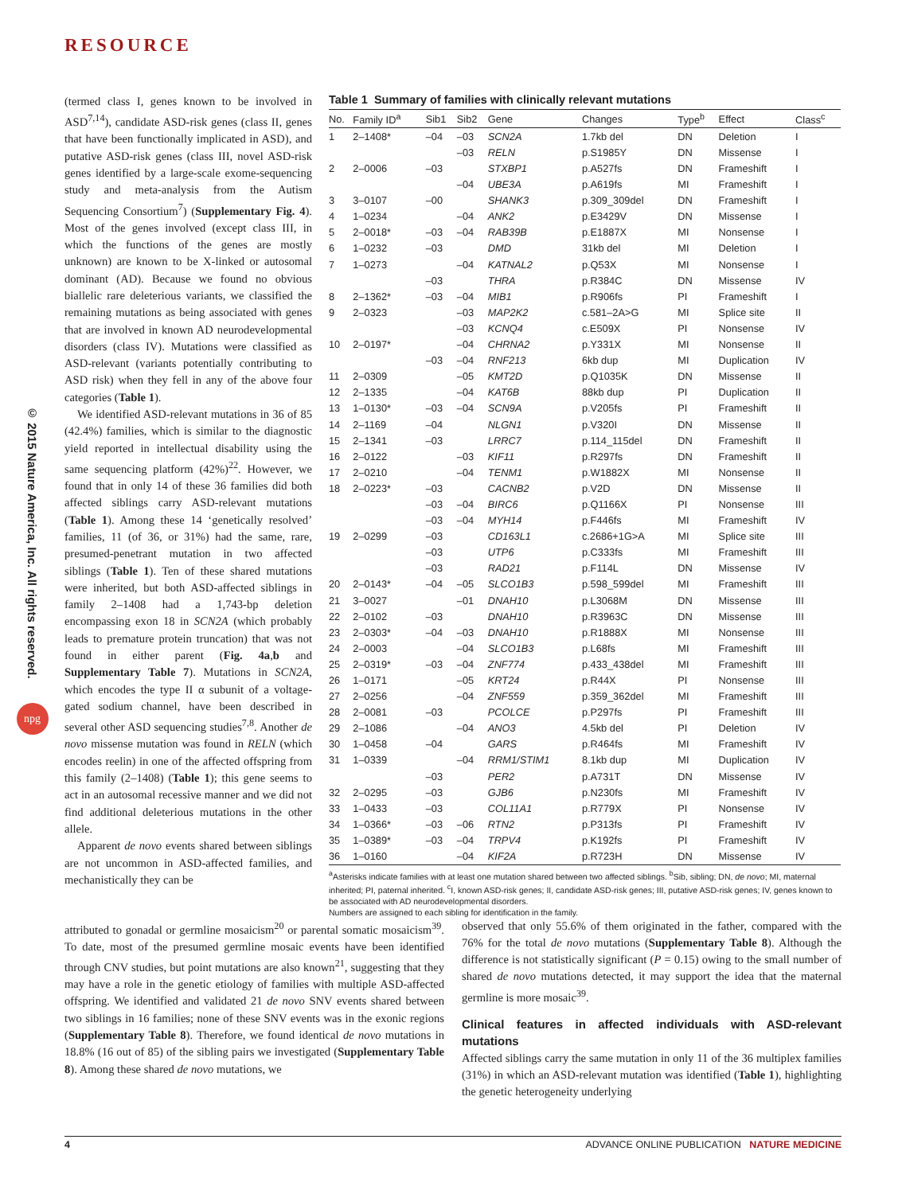© 2015 Nature America, Inc. All rights reserved.
npg
RESOURCE
(termed class I, genes known to be involved in ASD<sup>7,14</sup>), candidate ASD-risk genes (class II, genes that have been functionally implicated in ASD), and putative ASD-risk genes (class III, novel ASD-risk genes identified by a large-scale exome-sequencing study and meta-analysis from the Autism Sequencing Consortium<sup>7</sup>) (Supplementary Fig. 4). Most of the genes involved (except class III, in which the functions of the genes are mostly unknown) are known to be X-linked or autosomal dominant (AD). Because we found no obvious biallelic rare deleterious variants, we classified the remaining mutations as being associated with genes that are involved in known AD neurodevelopmental disorders (class IV). Mutations were classified as ASD-relevant (variants potentially contributing to ASD risk) when they fell in any of the above four categories (Table 1).
We identified ASD-relevant mutations in 36 of 85 (42.4%) families, which is similar to the diagnostic yield reported in intellectual disability using the same sequencing platform (42%)<sup>22</sup>. However, we found that in only 14 of these 36 families did both affected siblings carry ASD-relevant mutations (Table 1). Among these 14 ‘genetically resolved’ families, 11 (of 36, or 31%) had the same, rare, presumed-penetrant mutation in two affected siblings (Table 1). Ten of these shared mutations were inherited, but both ASD-affected siblings in family 2–1408 had a 1,743-bp deletion encompassing exon 18 in SCN2A (which probably leads to premature protein truncation) that was not found in either parent (Fig. 4a,b and Supplementary Table 7). Mutations in SCN2A, which encodes the type II α subunit of a voltage-gated sodium channel, have been described in several other ASD sequencing studies<sup>7,8</sup>. Another de novo missense mutation was found in RELN (which encodes reelin) in one of the affected offspring from this family (2–1408) (Table 1); this gene seems to act in an autosomal recessive manner and we did not find additional deleterious mutations in the other allele.
Apparent de novo events shared between siblings are not uncommon in ASD-affected families, and mechanistically they can be
Table 1 Summary of families with clinically relevant mutations
| No. | Family ID<sup>a</sup> | Sib1 | Sib2 | Gene | Changes | Type<sup>b</sup> | Effect | Class<sup>c</sup> |
| --- | --- | --- | --- | --- | --- | --- | --- | --- |
| 1 | 2–1408* | –04 | –03 | SCN2A | 1.7kb del | DN | Deletion | I |
| | | | –03 | RELN | p.S1985Y | DN | Missense | I |
| 2 | 2–0006 | –03 | | STXBP1 | p.A527fs | DN | Frameshift | I |
| | | | –04 | UBE3A | p.A619fs | MI | Frameshift | I |
| 3 | 3–0107 | –00 | | SHANK3 | p.309_309del | DN | Frameshift | I |
| 4 | 1–0234 | | –04 | ANK2 | p.E3429V | DN | Missense | I |
| 5 | 2–0018* | –03 | –04 | RAB39B | p.E1887X | MI | Nonsense | I |
| 6 | 1–0232 | –03 | | DMD | 31kb del | MI | Deletion | I |
| 7 | 1–0273 | | –04 | KATNAL2 | p.Q53X | MI | Nonsense | I |
| | | –03 | | THRA | p.R384C | DN | Missense | IV |
| 8 | 2–1362* | –03 | –04 | MIB1 | p.R906fs | PI | Frameshift | I |
| 9 | 2–0323 | | –03 | MAP2K2 | c.581–2A>G | MI | Splice site | II |
| | | | –03 | KCNQ4 | c.E509X | PI | Nonsense | IV |
| 10 | 2–0197* | | –04 | CHRNA2 | p.Y331X | MI | Nonsense | II |
| | | –03 | –04 | RNF213 | 6kb dup | MI | Duplication | IV |
| 11 | 2–0309 | | –05 | KMT2D | p.Q1035K | DN | Missense | II |
| 12 | 2–1335 | | –04 | KAT6B | 88kb dup | PI | Duplication | II |
| 13 | 1–0130* | –03 | –04 | SCN9A | p.V205fs | PI | Frameshift | II |
| 14 | 2–1169 | –04 | | NLGN1 | p.V320I | DN | Missense | II |
| 15 | 2–1341 | –03 | | LRRC7 | p.114_115del | DN | Frameshift | II |
| 16 | 2–0122 | | –03 | KIF11 | p.R297fs | DN | Frameshift | II |
| 17 | 2–0210 | | –04 | TENM1 | p.W1882X | MI | Nonsense | II |
| 18 | 2–0223* | –03 | | CACNB2 | p.V2D | DN | Missense | II |
| | | –03 | –04 | BIRC6 | p.Q1166X | PI | Nonsense | III |
| | | –03 | –04 | MYH14 | p.F446fs | MI | Frameshift | IV |
| 19 | 2–0299 | –03 | | CD163L1 | c.2686+1G>A | MI | Splice site | III |
| | | –03 | | UTP6 | p.C333fs | MI | Frameshift | III |
| | | –03 | | RAD21 | p.F114L | DN | Missense | IV |
| 20 | 2–0143* | –04 | –05 | SLCO1B3 | p.598_599del | MI | Frameshift | III |
| 21 | 3–0027 | | –01 | DNAH10 | p.L3068M | DN | Missense | III |
| 22 | 2–0102 | –03 | | DNAH10 | p.R3963C | DN | Missense | III |
| 23 | 2–0303* | –04 | –03 | DNAH10 | p.R1888X | MI | Nonsense | III |
| 24 | 2–0003 | | –04 | SLCO1B3 | p.L68fs | MI | Frameshift | III |
| 25 | 2–0319* | –03 | –04 | ZNF774 | p.433_438del | MI | Frameshift | III |
| 26 | 1–0171 | | –05 | KRT24 | p.R44X | PI | Nonsense | III |
| 27 | 2–0256 | | –04 | ZNF559 | p.359_362del | MI | Frameshift | III |
| 28 | 2–0081 | –03 | | PCOLCE | p.P297fs | PI | Frameshift | III |
| 29 | 2–1086 | | –04 | ANO3 | 4.5kb del | PI | Deletion | IV |
| 30 | 1–0458 | –04 | | GARS | p.R464fs | MI | Frameshift | IV |
| 31 | 1–0339 | | –04 | RRM1/STIM1 | 8.1kb dup | MI | Duplication | IV |
| | | –03 | | PER2 | p.A731T | DN | Missense | IV |
| 32 | 2–0295 | –03 | | GJB6 | p.N230fs | MI | Frameshift | IV |
| 33 | 1–0433 | –03 | | COL11A1 | p.R779X | PI | Nonsense | IV |
| 34 | 1–0366* | –03 | –06 | RTN2 | p.P313fs | PI | Frameshift | IV |
| 35 | 1–0389* | –03 | –04 | TRPV4 | p.K192fs | PI | Frameshift | IV |
| 36 | 1–0160 | | –04 | KIF2A | p.R723H | DN | Missense | IV |
<sup>a</sup> Asterisks indicate families with at least one mutation shared between two affected siblings. <sup>b</sup>Sib, sibling; DN, de novo; MI, maternal inherited; PI, paternal inherited. <sup>c</sup>I, known ASD-risk genes; II, candidate ASD-risk genes; III, putative ASD-risk genes; IV, genes known to be associated with AD neurodevelopmental disorders.
Numbers are assigned to each sibling for identification in the family.
attributed to gonadal or germline mosaicism<sup>20</sup> or parental somatic mosaicism<sup>39</sup>. To date, most of the presumed germline mosaic events have been identified through CNV studies, but point mutations are also known<sup>21</sup>, suggesting that they may have a role in the genetic etiology of families with multiple ASD-affected offspring. We identified and validated 21 de novo SNV events shared between two siblings in 16 families; none of these SNV events was in the exonic regions (Supplementary Table 8). Therefore, we found identical de novo mutations in 18.8% (16 out of 85) of the sibling pairs we investigated (Supplementary Table 8). Among these shared de novo mutations, we
observed that only 55.6% of them originated in the father, compared with the 76% for the total de novo mutations (Supplementary Table 8). Although the difference is not statistically significant (P = 0.15) owing to the small number of shared de novo mutations detected, it may support the idea that the maternal germline is more mosaic<sup>39</sup>.
Clinical features in affected individuals with ASD-relevant mutations
Affected siblings carry the same mutation in only 11 of the 36 multiplex families (31%) in which an ASD-relevant mutation was identified (Table 1), highlighting the genetic heterogeneity underlying
4 ADVANCE ONLINE PUBLICATION NATURE MEDICINE